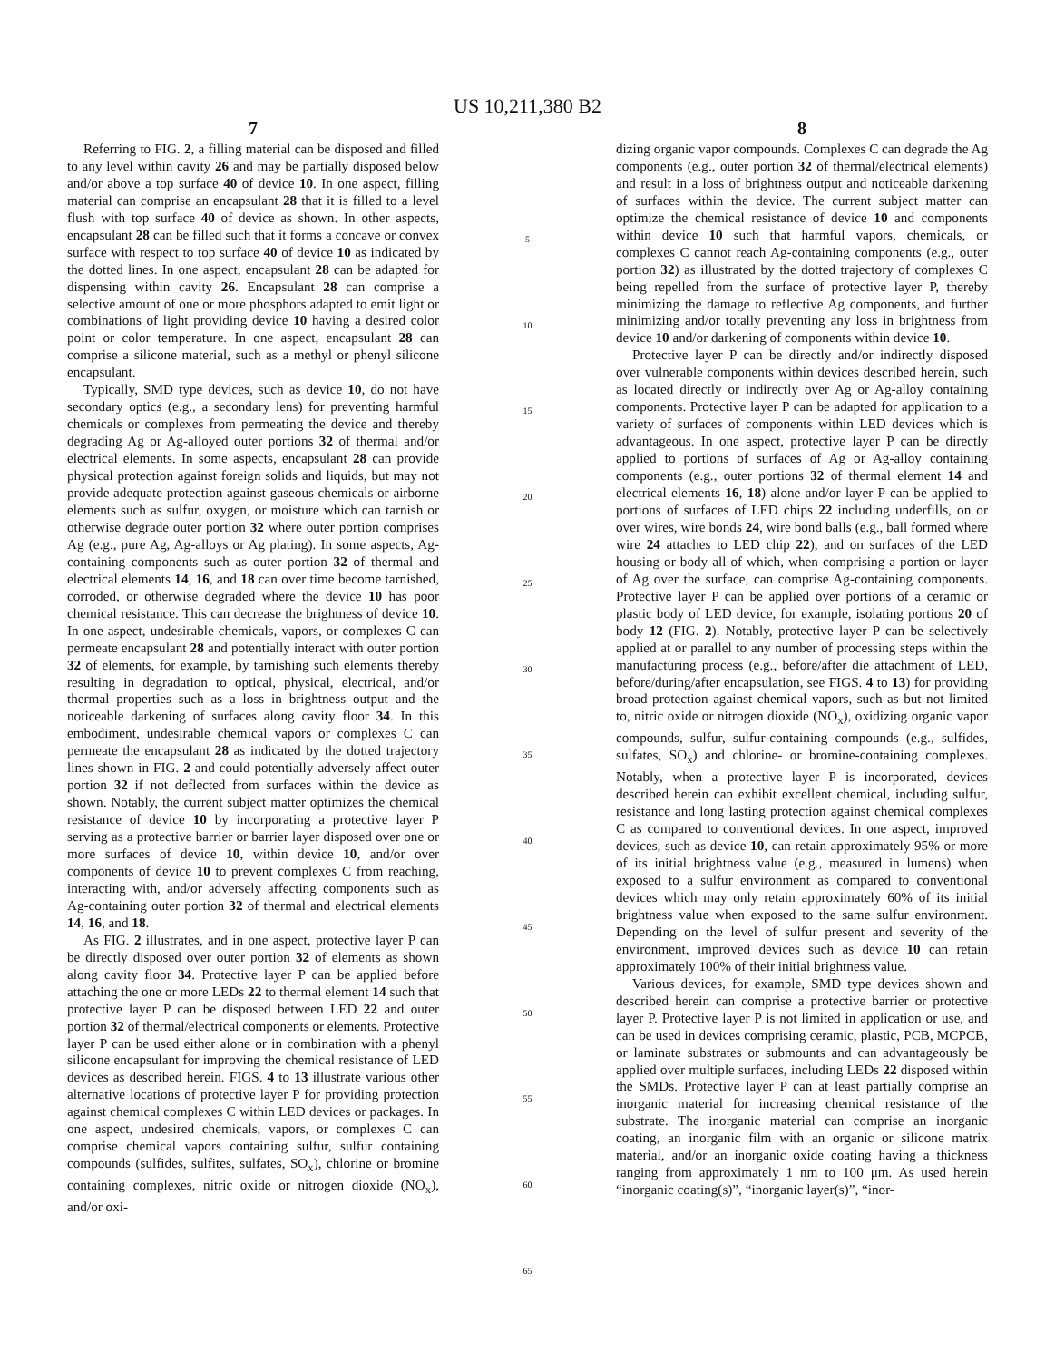US 10,211,380 B2
7
Referring to FIG. 2, a filling material can be disposed and filled to any level within cavity 26 and may be partially disposed below and/or above a top surface 40 of device 10. In one aspect, filling material can comprise an encapsulant 28 that it is filled to a level flush with top surface 40 of device as shown. In other aspects, encapsulant 28 can be filled such that it forms a concave or convex surface with respect to top surface 40 of device 10 as indicated by the dotted lines. In one aspect, encapsulant 28 can be adapted for dispensing within cavity 26. Encapsulant 28 can comprise a selective amount of one or more phosphors adapted to emit light or combinations of light providing device 10 having a desired color point or color temperature. In one aspect, encapsulant 28 can comprise a silicone material, such as a methyl or phenyl silicone encapsulant.
Typically, SMD type devices, such as device 10, do not have secondary optics (e.g., a secondary lens) for preventing harmful chemicals or complexes from permeating the device and thereby degrading Ag or Ag-alloyed outer portions 32 of thermal and/or electrical elements. In some aspects, encapsulant 28 can provide physical protection against foreign solids and liquids, but may not provide adequate protection against gaseous chemicals or airborne elements such as sulfur, oxygen, or moisture which can tarnish or otherwise degrade outer portion 32 where outer portion comprises Ag (e.g., pure Ag, Ag-alloys or Ag plating). In some aspects, Ag-containing components such as outer portion 32 of thermal and electrical elements 14, 16, and 18 can over time become tarnished, corroded, or otherwise degraded where the device 10 has poor chemical resistance. This can decrease the brightness of device 10. In one aspect, undesirable chemicals, vapors, or complexes C can permeate encapsulant 28 and potentially interact with outer portion 32 of elements, for example, by tarnishing such elements thereby resulting in degradation to optical, physical, electrical, and/or thermal properties such as a loss in brightness output and the noticeable darkening of surfaces along cavity floor 34. In this embodiment, undesirable chemical vapors or complexes C can permeate the encapsulant 28 as indicated by the dotted trajectory lines shown in FIG. 2 and could potentially adversely affect outer portion 32 if not deflected from surfaces within the device as shown. Notably, the current subject matter optimizes the chemical resistance of device 10 by incorporating a protective layer P serving as a protective barrier or barrier layer disposed over one or more surfaces of device 10, within device 10, and/or over components of device 10 to prevent complexes C from reaching, interacting with, and/or adversely affecting components such as Ag-containing outer portion 32 of thermal and electrical elements 14, 16, and 18.
As FIG. 2 illustrates, and in one aspect, protective layer P can be directly disposed over outer portion 32 of elements as shown along cavity floor 34. Protective layer P can be applied before attaching the one or more LEDs 22 to thermal element 14 such that protective layer P can be disposed between LED 22 and outer portion 32 of thermal/electrical components or elements. Protective layer P can be used either alone or in combination with a phenyl silicone encapsulant for improving the chemical resistance of LED devices as described herein. FIGS. 4 to 13 illustrate various other alternative locations of protective layer P for providing protection against chemical complexes C within LED devices or packages. In one aspect, undesired chemicals, vapors, or complexes C can comprise chemical vapors containing sulfur, sulfur containing compounds (sulfides, sulfites, sulfates, SO<sub>x</sub>), chlorine or bromine containing complexes, nitric oxide or nitrogen dioxide (NO<sub>x</sub>), and/or oxi-
5
10
15
20
25
30
35
40
45
50
55
60
65
8
dizing organic vapor compounds. Complexes C can degrade the Ag components (e.g., outer portion 32 of thermal/electrical elements) and result in a loss of brightness output and noticeable darkening of surfaces within the device. The current subject matter can optimize the chemical resistance of device 10 and components within device 10 such that harmful vapors, chemicals, or complexes C cannot reach Ag-containing components (e.g., outer portion 32) as illustrated by the dotted trajectory of complexes C being repelled from the surface of protective layer P, thereby minimizing the damage to reflective Ag components, and further minimizing and/or totally preventing any loss in brightness from device 10 and/or darkening of components within device 10.
Protective layer P can be directly and/or indirectly disposed over vulnerable components within devices described herein, such as located directly or indirectly over Ag or Ag-alloy containing components. Protective layer P can be adapted for application to a variety of surfaces of components within LED devices which is advantageous. In one aspect, protective layer P can be directly applied to portions of surfaces of Ag or Ag-alloy containing components (e.g., outer portions 32 of thermal element 14 and electrical elements 16, 18) alone and/or layer P can be applied to portions of surfaces of LED chips 22 including underfills, on or over wires, wire bonds 24, wire bond balls (e.g., ball formed where wire 24 attaches to LED chip 22), and on surfaces of the LED housing or body all of which, when comprising a portion or layer of Ag over the surface, can comprise Ag-containing components. Protective layer P can be applied over portions of a ceramic or plastic body of LED device, for example, isolating portions 20 of body 12 (FIG. 2). Notably, protective layer P can be selectively applied at or parallel to any number of processing steps within the manufacturing process (e.g., before/after die attachment of LED, before/during/after encapsulation, see FIGS. 4 to 13) for providing broad protection against chemical vapors, such as but not limited to, nitric oxide or nitrogen dioxide (NO<sub>x</sub>), oxidizing organic vapor compounds, sulfur, sulfur-containing compounds (e.g., sulfides, sulfates, SO<sub>x</sub>) and chlorine- or bromine-containing complexes. Notably, when a protective layer P is incorporated, devices described herein can exhibit excellent chemical, including sulfur, resistance and long lasting protection against chemical complexes C as compared to conventional devices. In one aspect, improved devices, such as device 10, can retain approximately 95% or more of its initial brightness value (e.g., measured in lumens) when exposed to a sulfur environment as compared to conventional devices which may only retain approximately 60% of its initial brightness value when exposed to the same sulfur environment. Depending on the level of sulfur present and severity of the environment, improved devices such as device 10 can retain approximately 100% of their initial brightness value.
Various devices, for example, SMD type devices shown and described herein can comprise a protective barrier or protective layer P. Protective layer P is not limited in application or use, and can be used in devices comprising ceramic, plastic, PCB, MCPCB, or laminate substrates or submounts and can advantageously be applied over multiple surfaces, including LEDs 22 disposed within the SMDs. Protective layer P can at least partially comprise an inorganic material for increasing chemical resistance of the substrate. The inorganic material can comprise an inorganic coating, an inorganic film with an organic or silicone matrix material, and/or an inorganic oxide coating having a thickness ranging from approximately 1 nm to 100 μm. As used herein “inorganic coating(s)”, “inorganic layer(s)”, “inor-